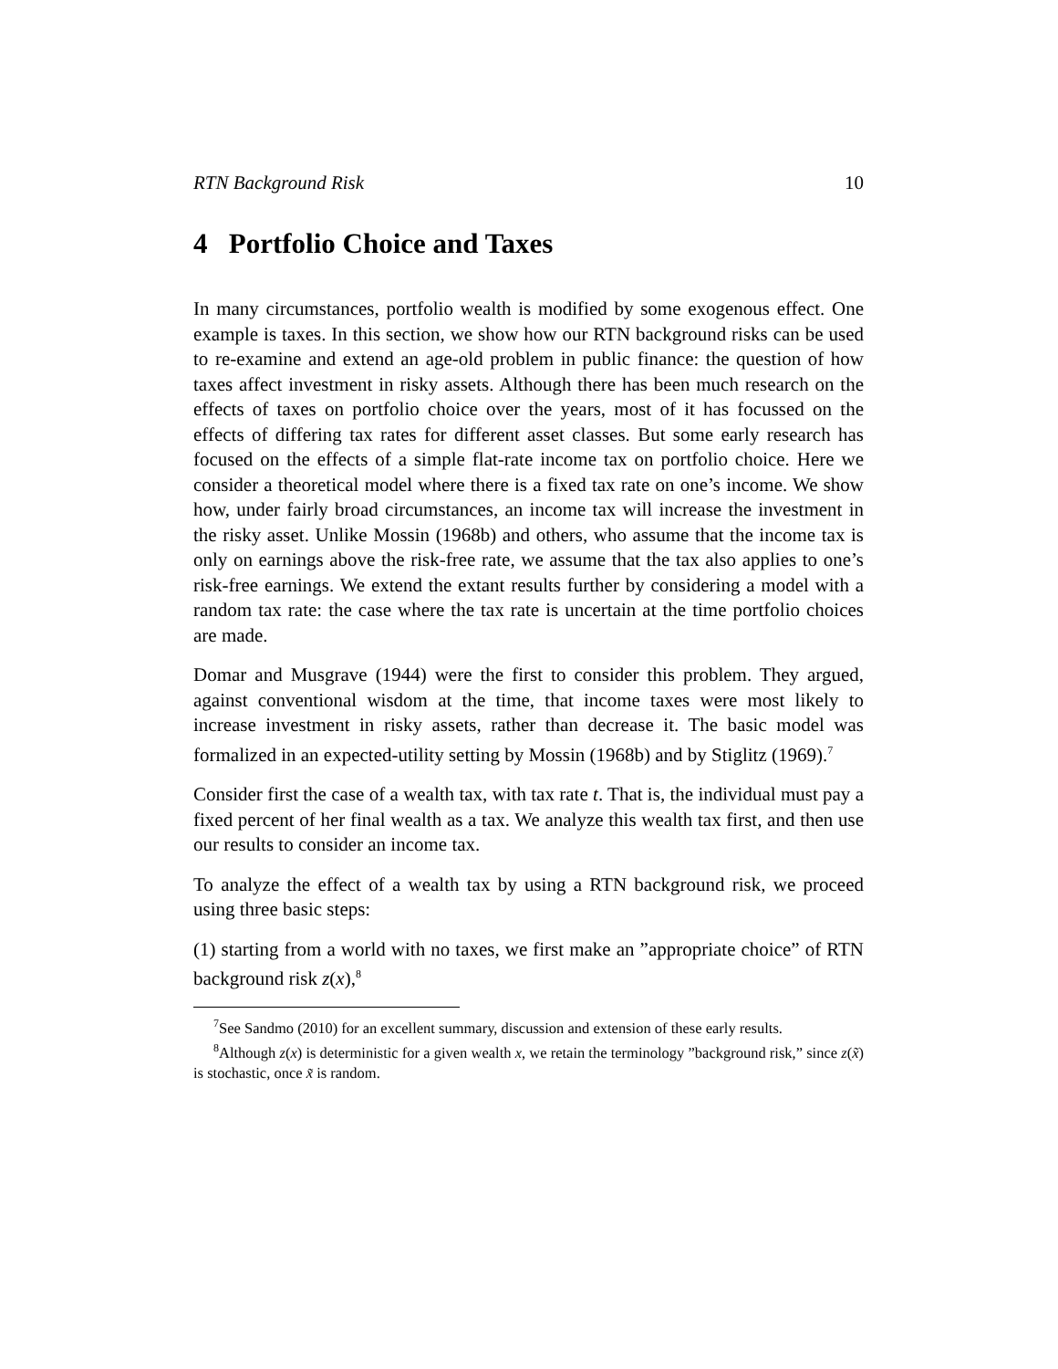RTN Background Risk 10
4 Portfolio Choice and Taxes
In many circumstances, portfolio wealth is modified by some exogenous effect. One example is taxes. In this section, we show how our RTN background risks can be used to re-examine and extend an age-old problem in public finance: the question of how taxes affect investment in risky assets. Although there has been much research on the effects of taxes on portfolio choice over the years, most of it has focussed on the effects of differing tax rates for different asset classes. But some early research has focused on the effects of a simple flat-rate income tax on portfolio choice. Here we consider a theoretical model where there is a fixed tax rate on one’s income. We show how, under fairly broad circumstances, an income tax will increase the investment in the risky asset. Unlike Mossin (1968b) and others, who assume that the income tax is only on earnings above the risk-free rate, we assume that the tax also applies to one’s risk-free earnings. We extend the extant results further by considering a model with a random tax rate: the case where the tax rate is uncertain at the time portfolio choices are made.
Domar and Musgrave (1944) were the first to consider this problem. They argued, against conventional wisdom at the time, that income taxes were most likely to increase investment in risky assets, rather than decrease it. The basic model was formalized in an expected-utility setting by Mossin (1968b) and by Stiglitz (1969).<sup>7</sup>
Consider first the case of a wealth tax, with tax rate t. That is, the individual must pay a fixed percent of her final wealth as a tax. We analyze this wealth tax first, and then use our results to consider an income tax.
To analyze the effect of a wealth tax by using a RTN background risk, we proceed using three basic steps:
(1) starting from a world with no taxes, we first make an ”appropriate choice” of RTN background risk z(x),<sup>8</sup>
<sup>7</sup> See Sandmo (2010) for an excellent summary, discussion and extension of these early results.
<sup>8</sup> Although z(x) is deterministic for a given wealth x, we retain the terminology ”background risk,” since z(x̃) is stochastic, once x̃ is random.